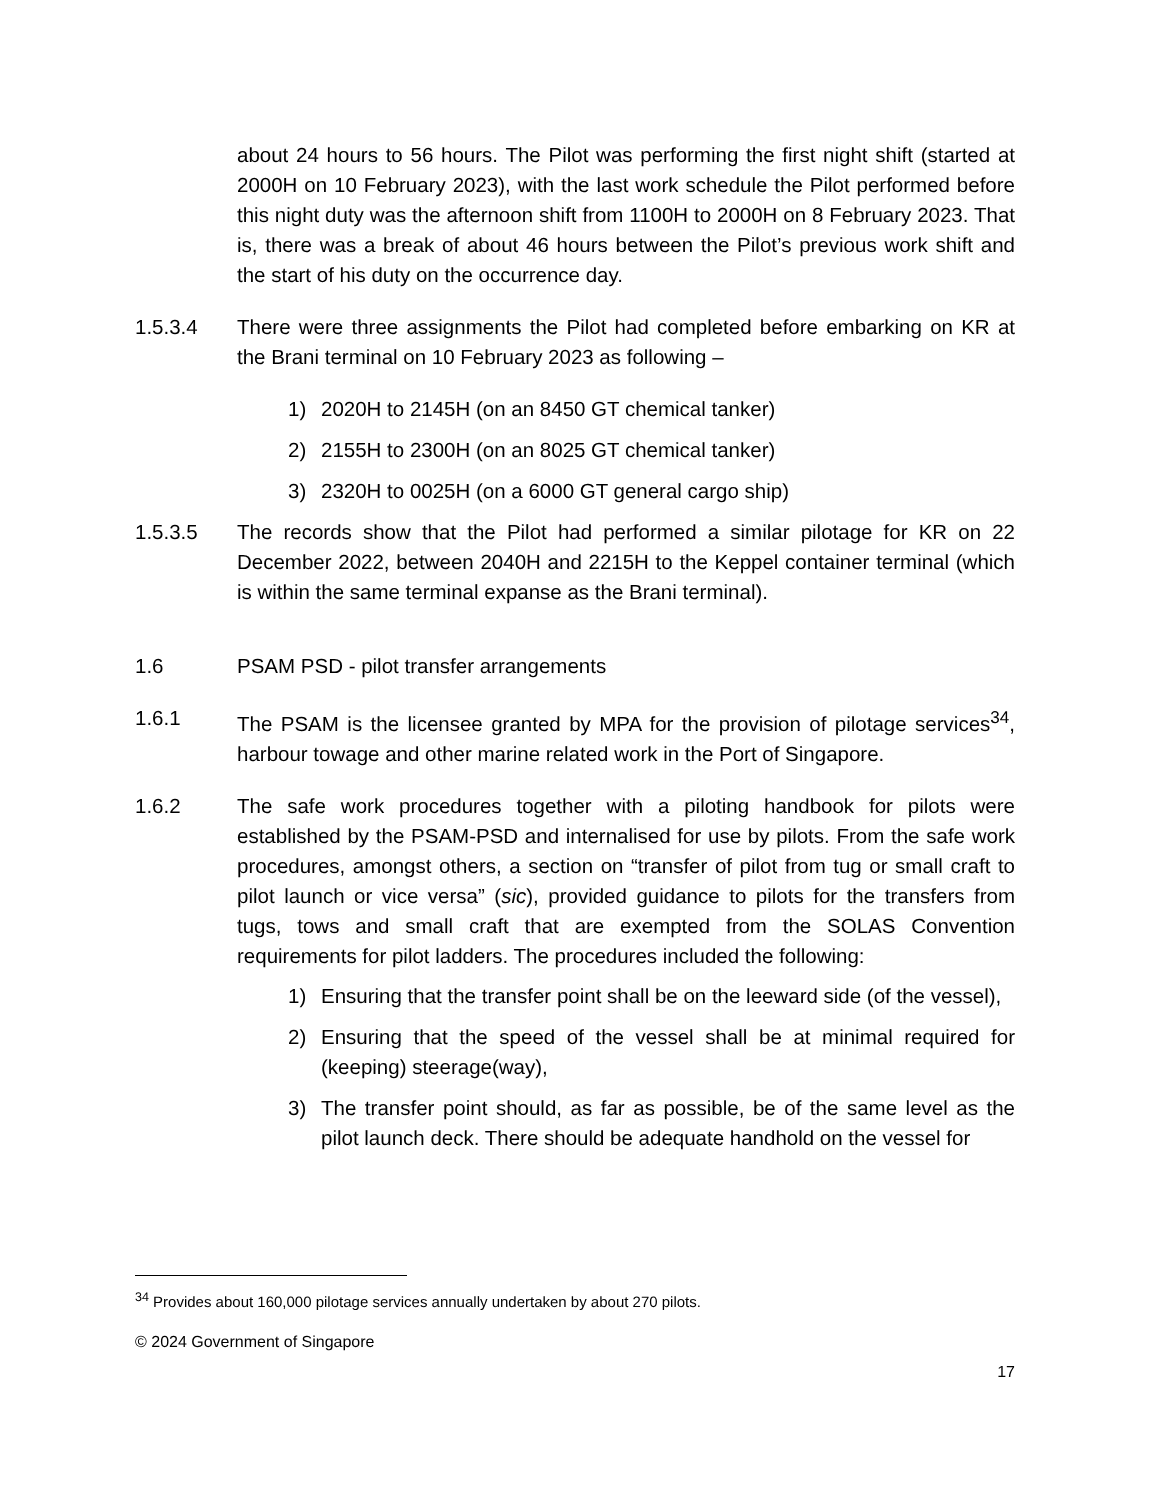about 24 hours to 56 hours. The Pilot was performing the first night shift (started at 2000H on 10 February 2023), with the last work schedule the Pilot performed before this night duty was the afternoon shift from 1100H to 2000H on 8 February 2023. That is, there was a break of about 46 hours between the Pilot’s previous work shift and the start of his duty on the occurrence day.
1.5.3.4 There were three assignments the Pilot had completed before embarking on KR at the Brani terminal on 10 February 2023 as following –
1) 2020H to 2145H (on an 8450 GT chemical tanker)
2) 2155H to 2300H (on an 8025 GT chemical tanker)
3) 2320H to 0025H (on a 6000 GT general cargo ship)
1.5.3.5 The records show that the Pilot had performed a similar pilotage for KR on 22 December 2022, between 2040H and 2215H to the Keppel container terminal (which is within the same terminal expanse as the Brani terminal).
1.6 PSAM PSD - pilot transfer arrangements
1.6.1 The PSAM is the licensee granted by MPA for the provision of pilotage services<sup>34</sup>, harbour towage and other marine related work in the Port of Singapore.
1.6.2 The safe work procedures together with a piloting handbook for pilots were established by the PSAM-PSD and internalised for use by pilots. From the safe work procedures, amongst others, a section on “transfer of pilot from tug or small craft to pilot launch or vice versa” (sic), provided guidance to pilots for the transfers from tugs, tows and small craft that are exempted from the SOLAS Convention requirements for pilot ladders. The procedures included the following:
1) Ensuring that the transfer point shall be on the leeward side (of the vessel),
2) Ensuring that the speed of the vessel shall be at minimal required for (keeping) steerage(way),
3) The transfer point should, as far as possible, be of the same level as the pilot launch deck. There should be adequate handhold on the vessel for
<sup>34</sup> Provides about 160,000 pilotage services annually undertaken by about 270 pilots.
© 2024 Government of Singapore
17